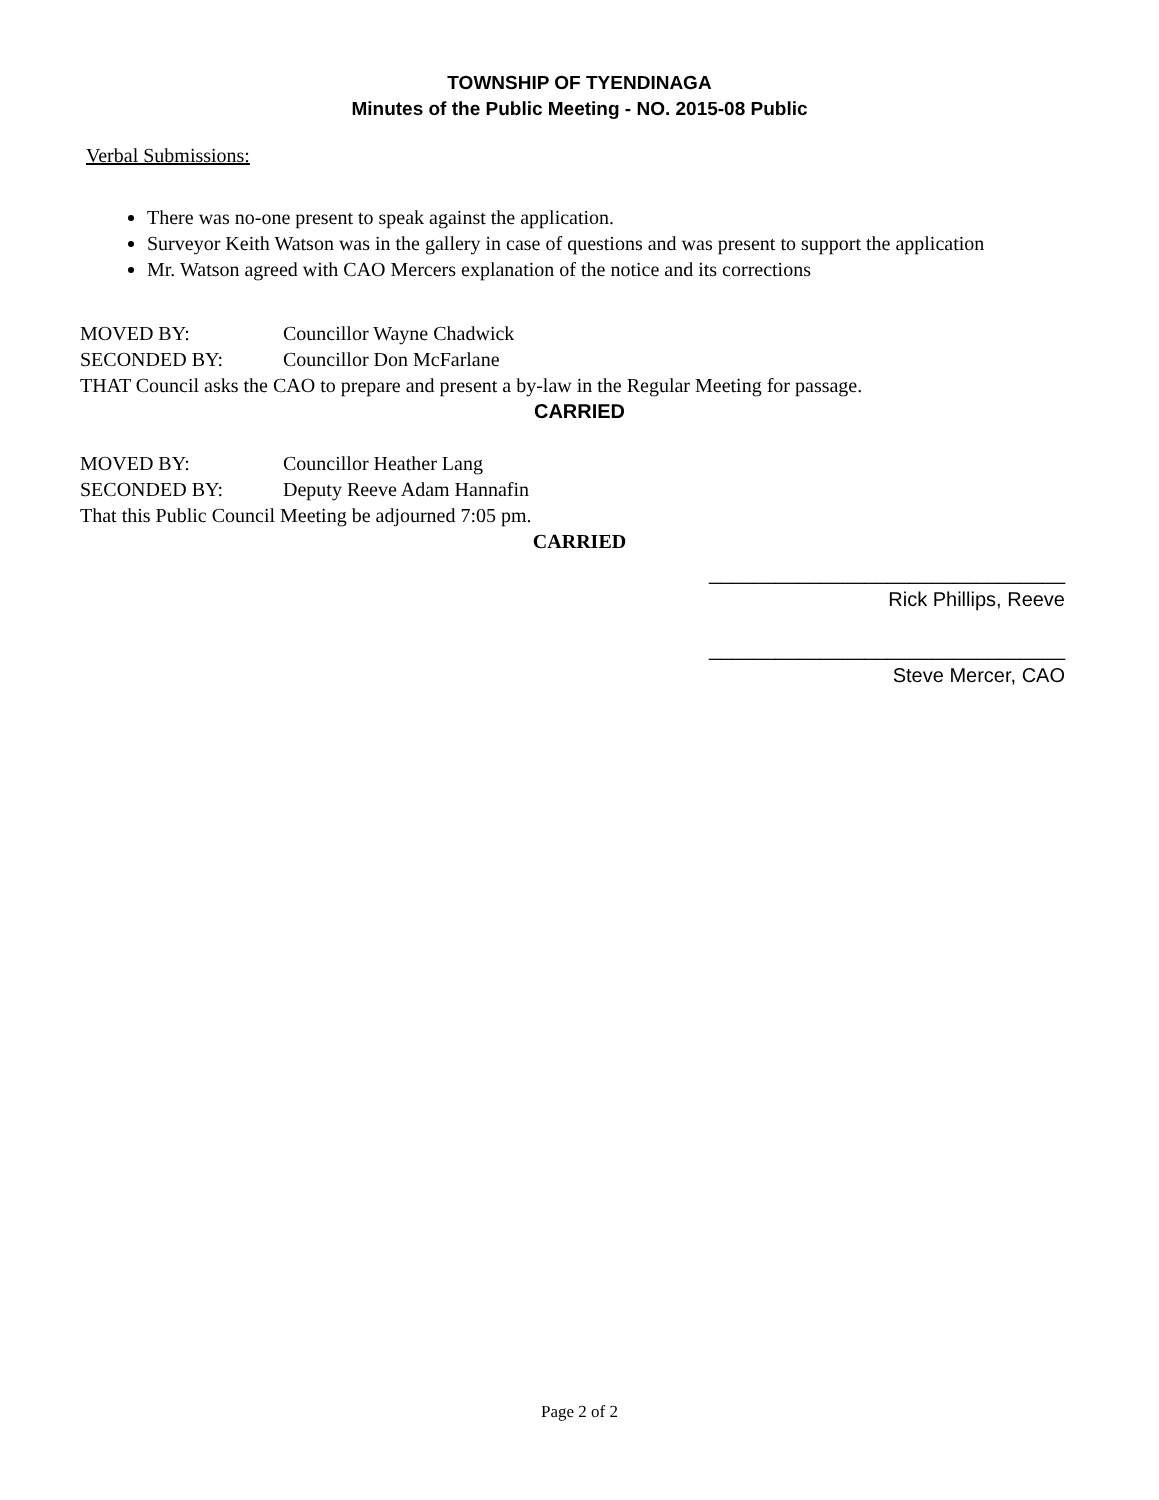TOWNSHIP OF TYENDINAGA
Minutes of the Public Meeting - NO. 2015-08 Public
Verbal Submissions:
There was no-one present to speak against the application.
Surveyor Keith Watson was in the gallery in case of questions and was present to support the application
Mr. Watson agreed with CAO Mercers explanation of the notice and its corrections
MOVED BY: Councillor Wayne Chadwick
SECONDED BY: Councillor Don McFarlane
THAT Council asks the CAO to prepare and present a by-law in the Regular Meeting for passage.
CARRIED
MOVED BY: Councillor Heather Lang
SECONDED BY: Deputy Reeve Adam Hannafin
That this Public Council Meeting be adjourned 7:05 pm.
CARRIED
________________________________
Rick Phillips, Reeve
________________________________
Steve Mercer, CAO
Page 2 of 2